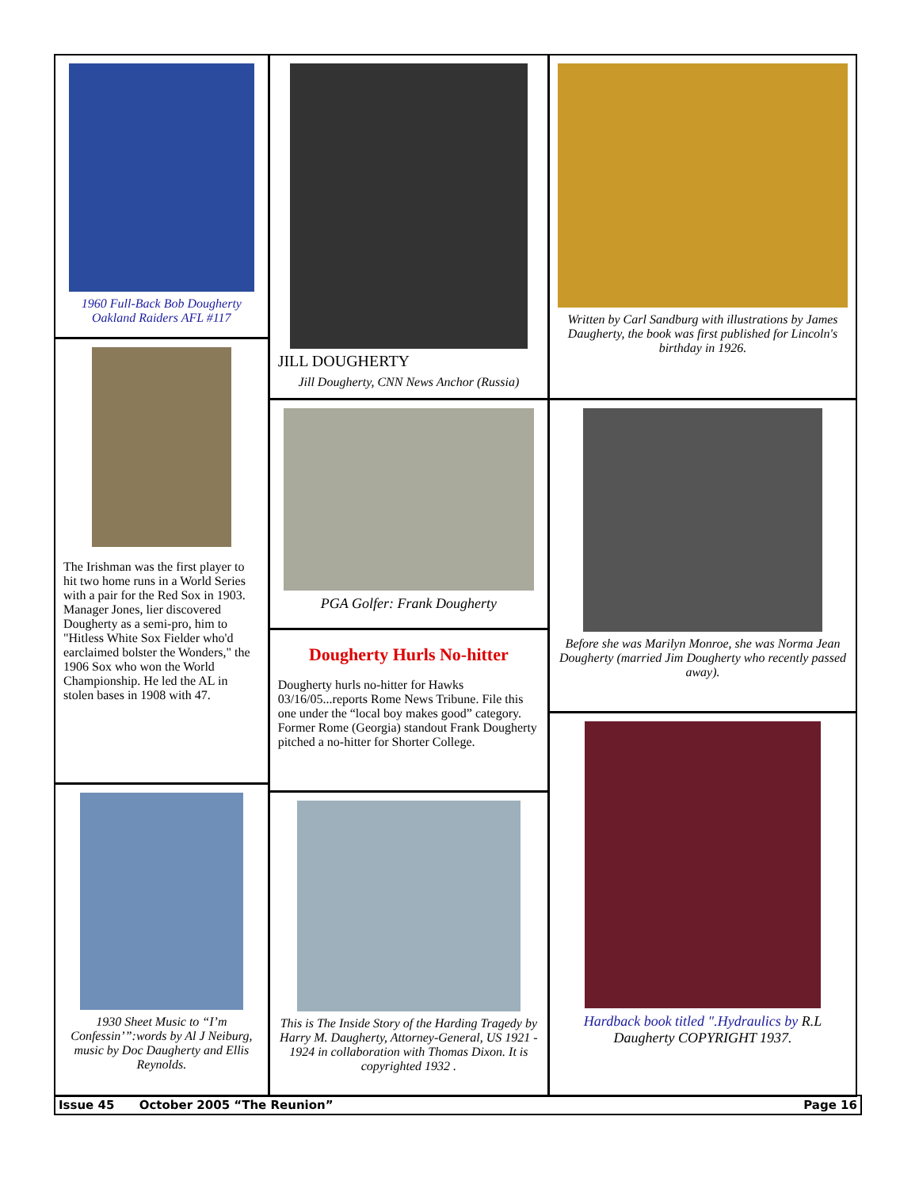1960 Full-Back Bob Dougherty
Oakland Raiders AFL #117
The Irishman was the first player to hit two home runs in a World Series with a pair for the Red Sox in 1903. Manager Jones, lier discovered Dougherty as a semi-pro, him to "Hitless White Sox Fielder who'd earclaimed bolster the Wonders," the 1906 Sox who won the World Championship. He led the AL in stolen bases in 1908 with 47.
1930 Sheet Music to “I’m Confessin’”:words by Al J Neiburg, music by Doc Daugherty and Ellis Reynolds.
JILL DOUGHERTY
Jill Dougherty, CNN News Anchor (Russia)
PGA Golfer: Frank Dougherty
Dougherty Hurls No-hitter
Dougherty hurls no-hitter for Hawks 03/16/05...reports Rome News Tribune. File this one under the “local boy makes good” category. Former Rome (Georgia) standout Frank Dougherty pitched a no-hitter for Shorter College.
This is The Inside Story of the Harding Tragedy by Harry M. Daugherty, Attorney-General, US 1921 - 1924 in collaboration with Thomas Dixon. It is copyrighted 1932 .
Written by Carl Sandburg with illustrations by James Daugherty, the book was first published for Lincoln's birthday in 1926.
Before she was Marilyn Monroe, she was Norma Jean Dougherty (married Jim Dougherty who recently passed away).
Hardback book titled ".Hydraulics by R.L Daugherty COPYRIGHT 1937.
Issue 45 October 2005 “The Reunion” Page 16